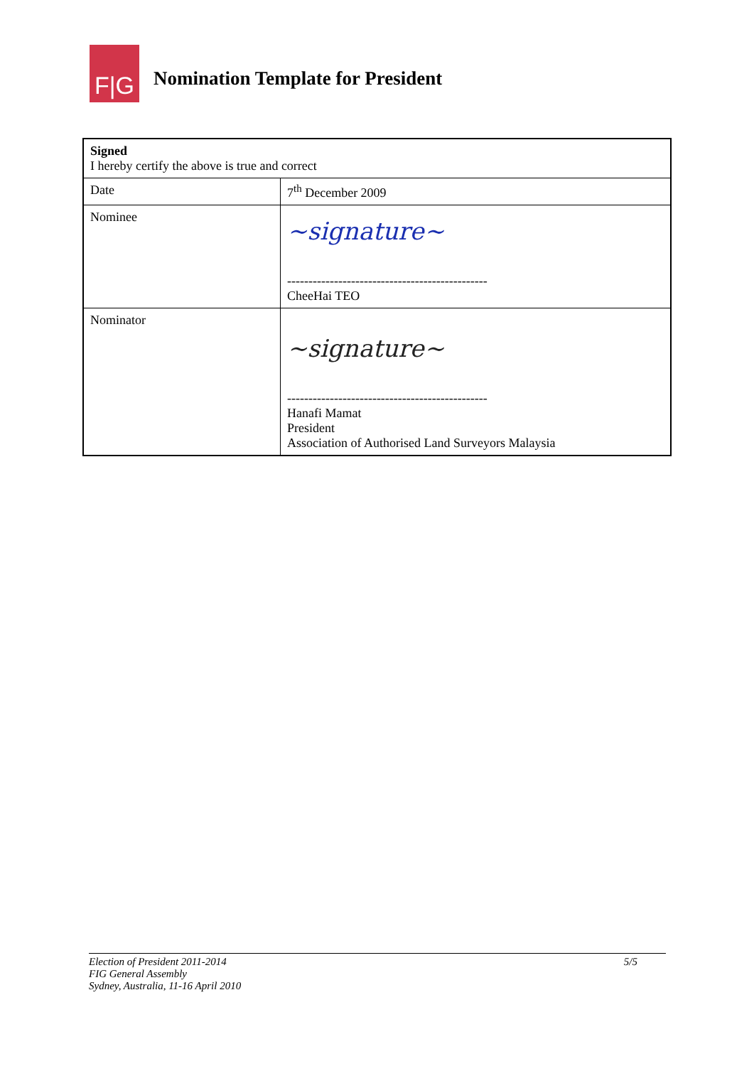F|G
Nomination Template for President
| Signed I hereby certify the above is true and correct | |
| Date | 7<sup>th</sup> December 2009 |
| Nominee | ~signature~ ----------------------------------------------- CheeHai TEO |
| Nominator | ~signature~ ----------------------------------------------- Hanafi Mamat President Association of Authorised Land Surveyors Malaysia |
Election of President 2011-2014
FIG General Assembly
Sydney, Australia, 11-16 April 2010
5/5